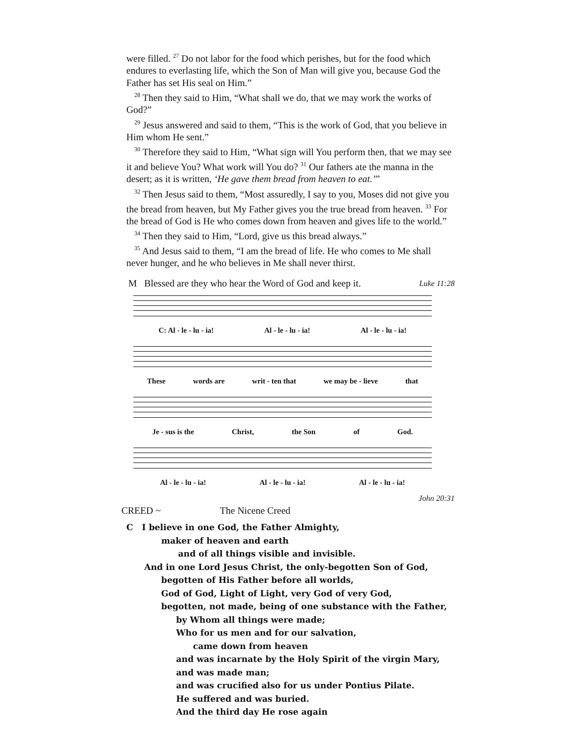were filled. <sup>27</sup> Do not labor for the food which perishes, but for the food which endures to everlasting life, which the Son of Man will give you, because God the Father has set His seal on Him.”
<sup>28</sup> Then they said to Him, “What shall we do, that we may work the works of God?”
<sup>29</sup> Jesus answered and said to them, “This is the work of God, that you believe in Him whom He sent.”
<sup>30</sup> Therefore they said to Him, “What sign will You perform then, that we may see it and believe You? What work will You do? <sup>31</sup> Our fathers ate the manna in the desert; as it is written, ‘He gave them bread from heaven to eat.’”
<sup>32</sup> Then Jesus said to them, “Most assuredly, I say to you, Moses did not give you the bread from heaven, but My Father gives you the true bread from heaven. <sup>33</sup> For the bread of God is He who comes down from heaven and gives life to the world.”
<sup>34</sup> Then they said to Him, “Lord, give us this bread always.”
<sup>35</sup> And Jesus said to them, “I am the bread of life. He who comes to Me shall never hunger, and he who believes in Me shall never thirst.
M Blessed are they who hear the Word of God and keep it. Luke 11:28
C: Al - le - lu - ia! Al - le - lu - ia! Al - le - lu - ia!
These words are writ - ten that we may be - lieve that
Je - sus is the Christ, the Son of God.
Al - le - lu - ia! Al - le - lu - ia! Al - le - lu - ia!
John 20:31
CREED ~ The Nicene Creed
C I believe in one God, the Father Almighty,
maker of heaven and earth
and of all things visible and invisible.
And in one Lord Jesus Christ, the only-begotten Son of God,
begotten of His Father before all worlds,
God of God, Light of Light, very God of very God,
begotten, not made, being of one substance with the Father,
by Whom all things were made;
Who for us men and for our salvation,
came down from heaven
and was incarnate by the Holy Spirit of the virgin Mary,
and was made man;
and was crucified also for us under Pontius Pilate.
He suffered and was buried.
And the third day He rose again